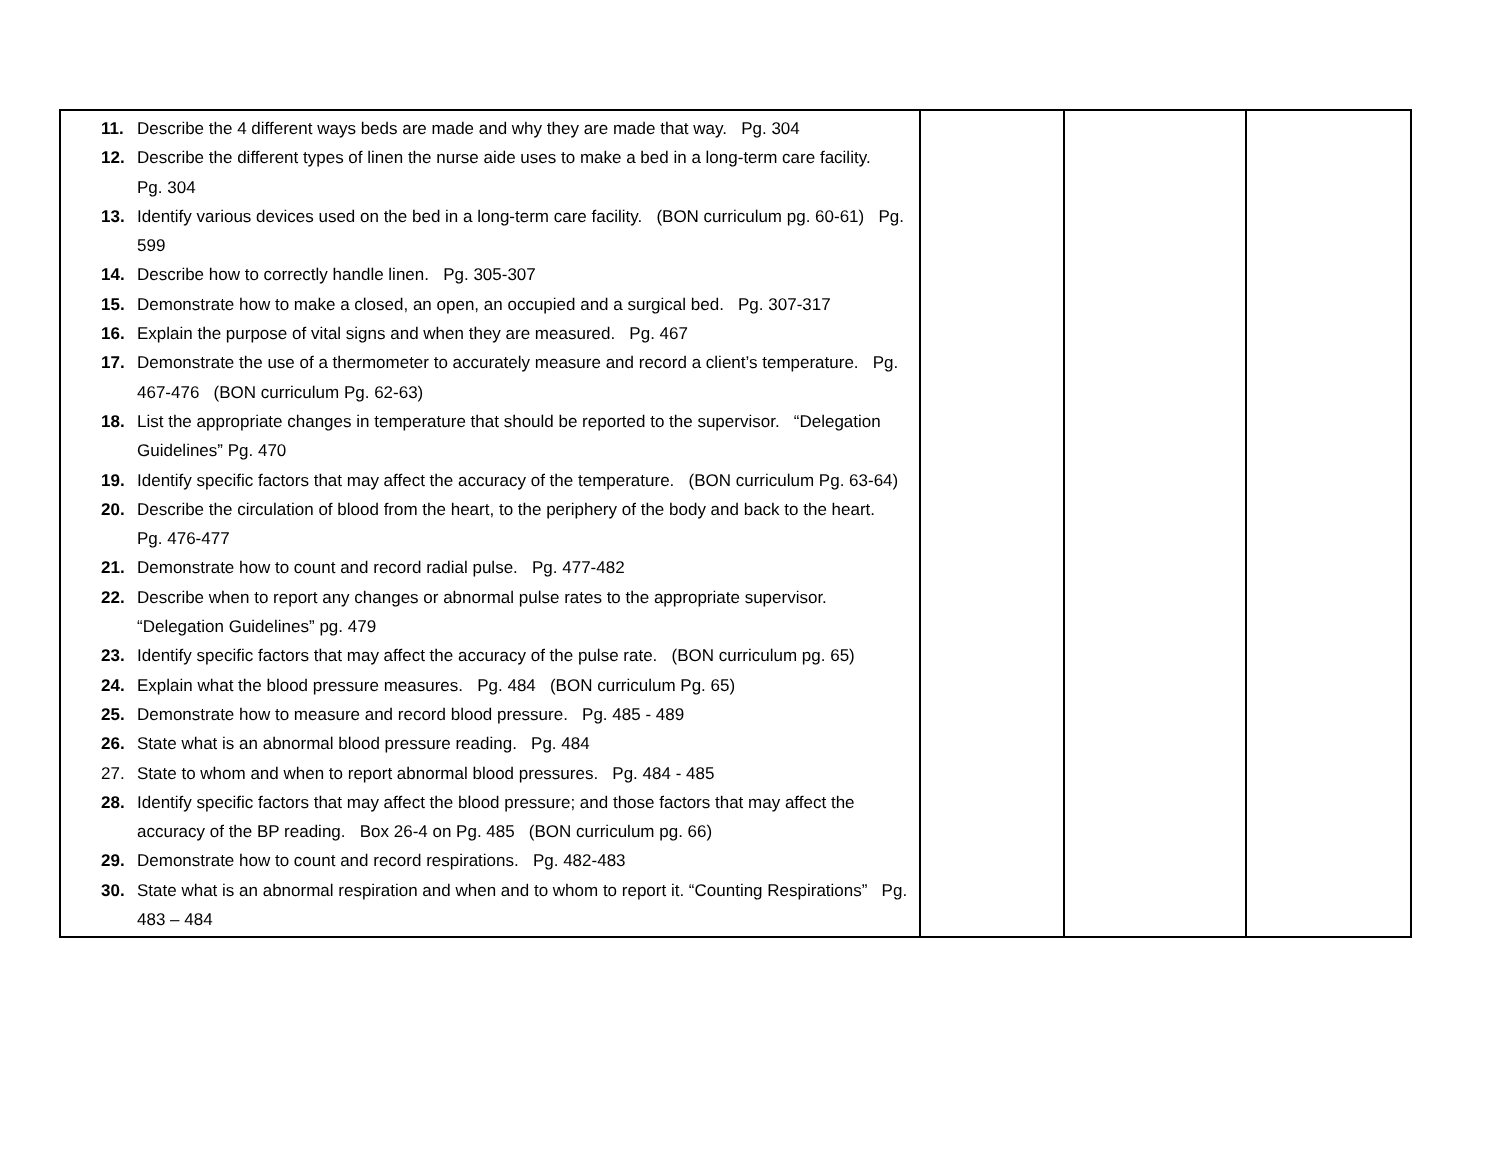| 11. Describe the 4 different ways beds are made and why they are made that way. Pg. 304 12. Describe the different types of linen the nurse aide uses to make a bed in a long-term care facility. Pg. 304 13. Identify various devices used on the bed in a long-term care facility. (BON curriculum pg. 60-61) Pg. 599 14. Describe how to correctly handle linen. Pg. 305-307 15. Demonstrate how to make a closed, an open, an occupied and a surgical bed. Pg. 307-317 16. Explain the purpose of vital signs and when they are measured. Pg. 467 17. Demonstrate the use of a thermometer to accurately measure and record a client’s temperature. Pg. 467-476 (BON curriculum Pg. 62-63) 18. List the appropriate changes in temperature that should be reported to the supervisor. “Delegation Guidelines” Pg. 470 19. Identify specific factors that may affect the accuracy of the temperature. (BON curriculum Pg. 63-64) 20. Describe the circulation of blood from the heart, to the periphery of the body and back to the heart. Pg. 476-477 21. Demonstrate how to count and record radial pulse. Pg. 477-482 22. Describe when to report any changes or abnormal pulse rates to the appropriate supervisor. “Delegation Guidelines” pg. 479 23. Identify specific factors that may affect the accuracy of the pulse rate. (BON curriculum pg. 65) 24. Explain what the blood pressure measures. Pg. 484 (BON curriculum Pg. 65) 25. Demonstrate how to measure and record blood pressure. Pg. 485 - 489 26. State what is an abnormal blood pressure reading. Pg. 484 27. State to whom and when to report abnormal blood pressures. Pg. 484 - 485 28. Identify specific factors that may affect the blood pressure; and those factors that may affect the accuracy of the BP reading. Box 26-4 on Pg. 485 (BON curriculum pg. 66) 29. Demonstrate how to count and record respirations. Pg. 482-483 30. State what is an abnormal respiration and when and to whom to report it. “Counting Respirations” Pg. 483 – 484 | | | |